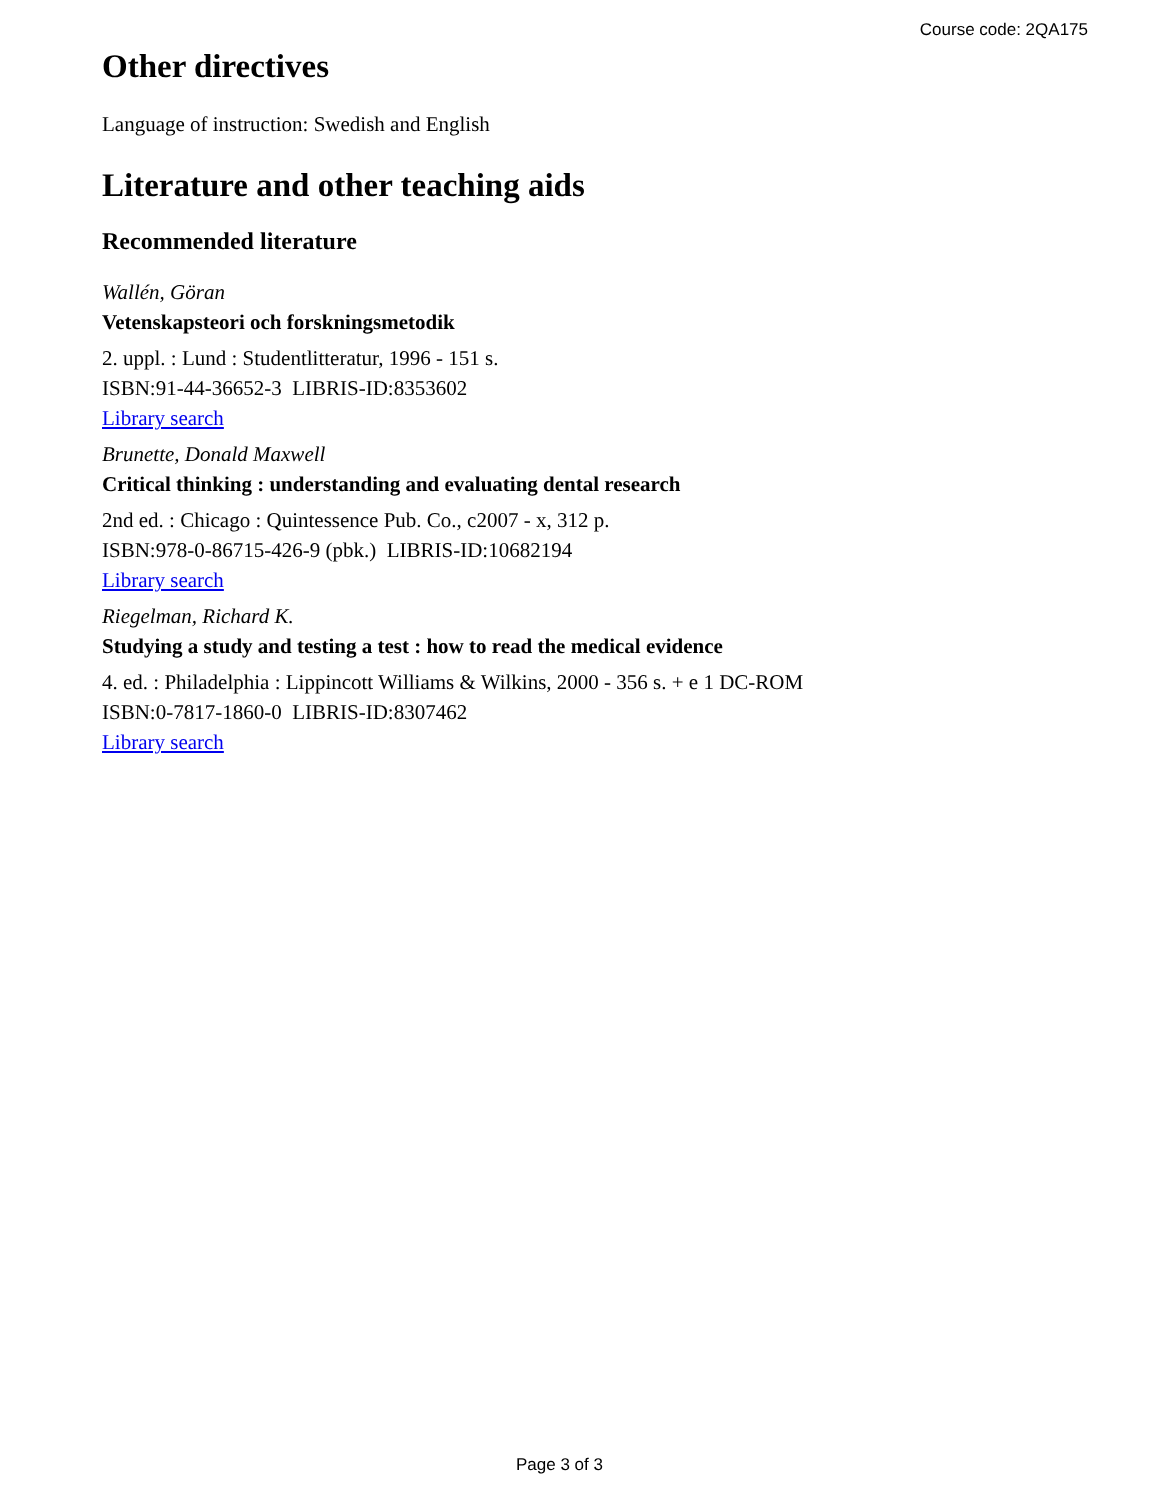Course code: 2QA175
Other directives
Language of instruction: Swedish and English
Literature and other teaching aids
Recommended literature
Wallén, Göran
Vetenskapsteori och forskningsmetodik
2. uppl. : Lund : Studentlitteratur, 1996 - 151 s.
ISBN:91-44-36652-3 LIBRIS-ID:8353602
Library search
Brunette, Donald Maxwell
Critical thinking : understanding and evaluating dental research
2nd ed. : Chicago : Quintessence Pub. Co., c2007 - x, 312 p.
ISBN:978-0-86715-426-9 (pbk.) LIBRIS-ID:10682194
Library search
Riegelman, Richard K.
Studying a study and testing a test : how to read the medical evidence
4. ed. : Philadelphia : Lippincott Williams & Wilkins, 2000 - 356 s. + e 1 DC-ROM
ISBN:0-7817-1860-0 LIBRIS-ID:8307462
Library search
Page 3 of 3